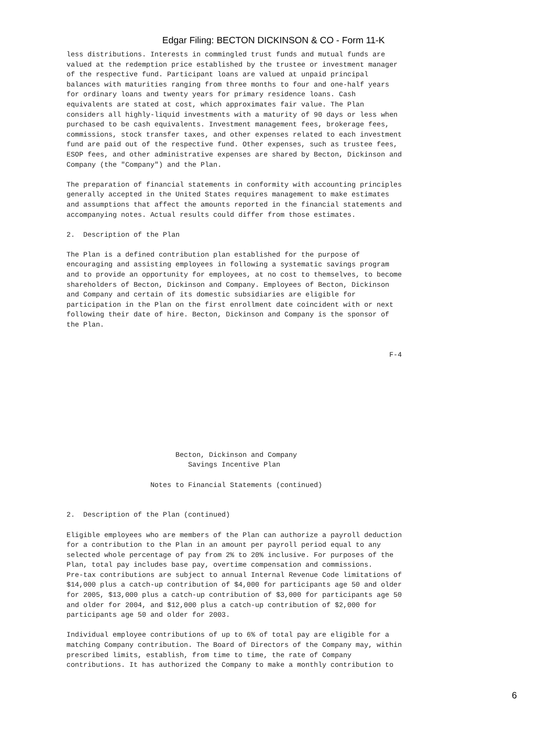Edgar Filing: BECTON DICKINSON & CO - Form 11-K
less distributions. Interests in commingled trust funds and mutual funds are
valued at the redemption price established by the trustee or investment manager
of the respective fund. Participant loans are valued at unpaid principal
balances with maturities ranging from three months to four and one-half years
for ordinary loans and twenty years for primary residence loans. Cash
equivalents are stated at cost, which approximates fair value. The Plan
considers all highly-liquid investments with a maturity of 90 days or less when
purchased to be cash equivalents. Investment management fees, brokerage fees,
commissions, stock transfer taxes, and other expenses related to each investment
fund are paid out of the respective fund. Other expenses, such as trustee fees,
ESOP fees, and other administrative expenses are shared by Becton, Dickinson and
Company (the "Company") and the Plan.

The preparation of financial statements in conformity with accounting principles
generally accepted in the United States requires management to make estimates
and assumptions that affect the amounts reported in the financial statements and
accompanying notes. Actual results could differ from those estimates.

2.  Description of the Plan

The Plan is a defined contribution plan established for the purpose of
encouraging and assisting employees in following a systematic savings program
and to provide an opportunity for employees, at no cost to themselves, to become
shareholders of Becton, Dickinson and Company. Employees of Becton, Dickinson
and Company and certain of its domestic subsidiaries are eligible for
participation in the Plan on the first enrollment date coincident with or next
following their date of hire. Becton, Dickinson and Company is the sponsor of
the Plan.


                                                                             F-4









                          Becton, Dickinson and Company
                             Savings Incentive Plan

                    Notes to Financial Statements (continued)


2.  Description of the Plan (continued)

Eligible employees who are members of the Plan can authorize a payroll deduction
for a contribution to the Plan in an amount per payroll period equal to any
selected whole percentage of pay from 2% to 20% inclusive. For purposes of the
Plan, total pay includes base pay, overtime compensation and commissions.
Pre-tax contributions are subject to annual Internal Revenue Code limitations of
$14,000 plus a catch-up contribution of $4,000 for participants age 50 and older
for 2005, $13,000 plus a catch-up contribution of $3,000 for participants age 50
and older for 2004, and $12,000 plus a catch-up contribution of $2,000 for
participants age 50 and older for 2003.

Individual employee contributions of up to 6% of total pay are eligible for a
matching Company contribution. The Board of Directors of the Company may, within
prescribed limits, establish, from time to time, the rate of Company
contributions. It has authorized the Company to make a monthly contribution to
6